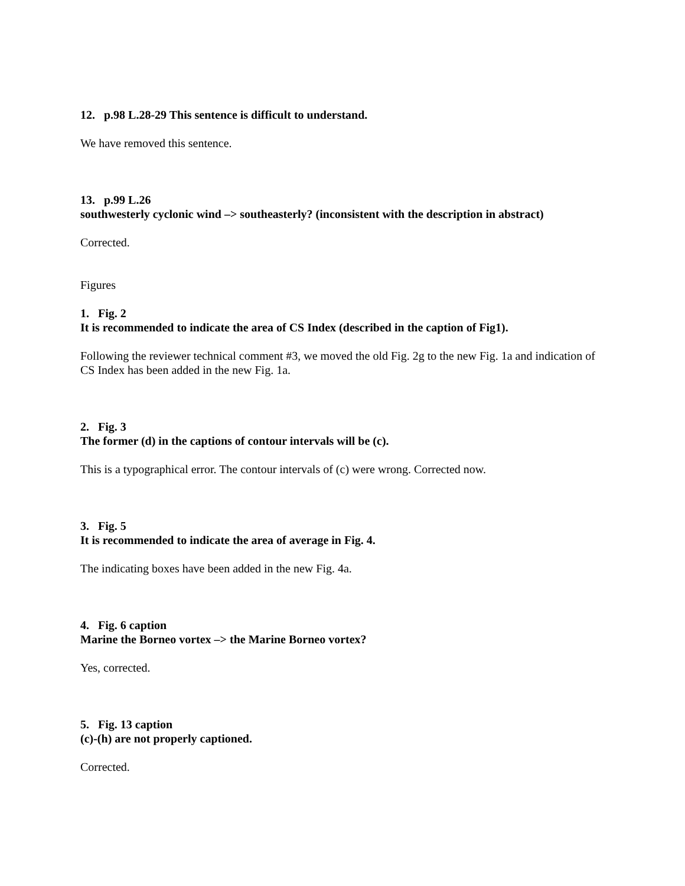12. p.98 L.28-29 This sentence is difficult to understand.
We have removed this sentence.
13. p.99 L.26
southwesterly cyclonic wind –> southeasterly? (inconsistent with the description in abstract)
Corrected.
Figures
1. Fig. 2
It is recommended to indicate the area of CS Index (described in the caption of Fig1).
Following the reviewer technical comment #3, we moved the old Fig. 2g to the new Fig. 1a and indication of CS Index has been added in the new Fig. 1a.
2. Fig. 3
The former (d) in the captions of contour intervals will be (c).
This is a typographical error. The contour intervals of (c) were wrong. Corrected now.
3. Fig. 5
It is recommended to indicate the area of average in Fig. 4.
The indicating boxes have been added in the new Fig. 4a.
4. Fig. 6 caption
Marine the Borneo vortex –> the Marine Borneo vortex?
Yes, corrected.
5. Fig. 13 caption
(c)-(h) are not properly captioned.
Corrected.